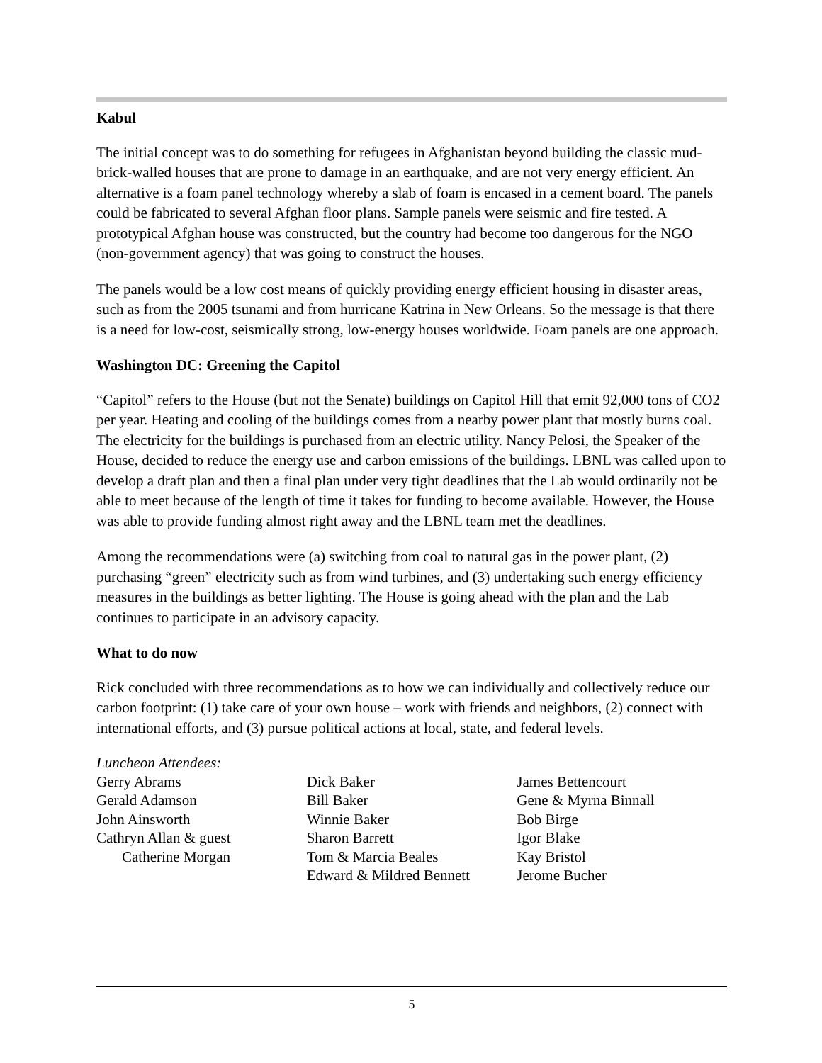Kabul
The initial concept was to do something for refugees in Afghanistan beyond building the classic mud-brick-walled houses that are prone to damage in an earthquake, and are not very energy efficient. An alternative is a foam panel technology whereby a slab of foam is encased in a cement board. The panels could be fabricated to several Afghan floor plans. Sample panels were seismic and fire tested. A prototypical Afghan house was constructed, but the country had become too dangerous for the NGO (non-government agency) that was going to construct the houses.
The panels would be a low cost means of quickly providing energy efficient housing in disaster areas, such as from the 2005 tsunami and from hurricane Katrina in New Orleans. So the message is that there is a need for low-cost, seismically strong, low-energy houses worldwide. Foam panels are one approach.
Washington DC: Greening the Capitol
“Capitol” refers to the House (but not the Senate) buildings on Capitol Hill that emit 92,000 tons of CO2 per year. Heating and cooling of the buildings comes from a nearby power plant that mostly burns coal. The electricity for the buildings is purchased from an electric utility. Nancy Pelosi, the Speaker of the House, decided to reduce the energy use and carbon emissions of the buildings. LBNL was called upon to develop a draft plan and then a final plan under very tight deadlines that the Lab would ordinarily not be able to meet because of the length of time it takes for funding to become available. However, the House was able to provide funding almost right away and the LBNL team met the deadlines.
Among the recommendations were (a) switching from coal to natural gas in the power plant, (2) purchasing “green” electricity such as from wind turbines, and (3) undertaking such energy efficiency measures in the buildings as better lighting. The House is going ahead with the plan and the Lab continues to participate in an advisory capacity.
What to do now
Rick concluded with three recommendations as to how we can individually and collectively reduce our carbon footprint: (1) take care of your own house – work with friends and neighbors, (2) connect with international efforts, and (3) pursue political actions at local, state, and federal levels.
Luncheon Attendees:
Gerry Abrams
Gerald Adamson
John Ainsworth
Cathryn Allan & guest
Catherine Morgan
Dick Baker
Bill Baker
Winnie Baker
Sharon Barrett
Tom & Marcia Beales
Edward & Mildred Bennett
James Bettencourt
Gene & Myrna Binnall
Bob Birge
Igor Blake
Kay Bristol
Jerome Bucher
5